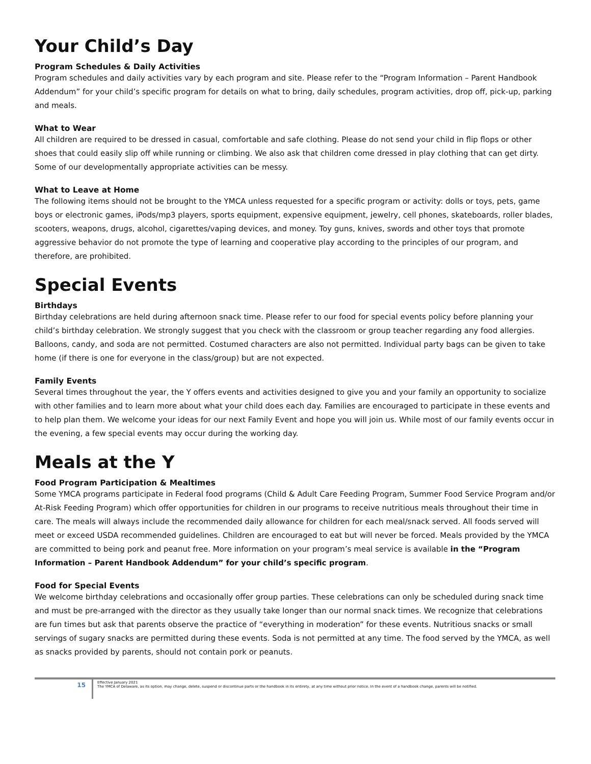Your Child’s Day
Program Schedules & Daily Activities
Program schedules and daily activities vary by each program and site. Please refer to the “Program Information – Parent Handbook Addendum” for your child’s specific program for details on what to bring, daily schedules, program activities, drop off, pick-up, parking and meals.
What to Wear
All children are required to be dressed in casual, comfortable and safe clothing. Please do not send your child in flip flops or other shoes that could easily slip off while running or climbing. We also ask that children come dressed in play clothing that can get dirty. Some of our developmentally appropriate activities can be messy.
What to Leave at Home
The following items should not be brought to the YMCA unless requested for a specific program or activity: dolls or toys, pets, game boys or electronic games, iPods/mp3 players, sports equipment, expensive equipment, jewelry, cell phones, skateboards, roller blades, scooters, weapons, drugs, alcohol, cigarettes/vaping devices, and money. Toy guns, knives, swords and other toys that promote aggressive behavior do not promote the type of learning and cooperative play according to the principles of our program, and therefore, are prohibited.
Special Events
Birthdays
Birthday celebrations are held during afternoon snack time. Please refer to our food for special events policy before planning your child’s birthday celebration. We strongly suggest that you check with the classroom or group teacher regarding any food allergies. Balloons, candy, and soda are not permitted. Costumed characters are also not permitted. Individual party bags can be given to take home (if there is one for everyone in the class/group) but are not expected.
Family Events
Several times throughout the year, the Y offers events and activities designed to give you and your family an opportunity to socialize with other families and to learn more about what your child does each day. Families are encouraged to participate in these events and to help plan them. We welcome your ideas for our next Family Event and hope you will join us. While most of our family events occur in the evening, a few special events may occur during the working day.
Meals at the Y
Food Program Participation & Mealtimes
Some YMCA programs participate in Federal food programs (Child & Adult Care Feeding Program, Summer Food Service Program and/or At-Risk Feeding Program) which offer opportunities for children in our programs to receive nutritious meals throughout their time in care. The meals will always include the recommended daily allowance for children for each meal/snack served. All foods served will meet or exceed USDA recommended guidelines. Children are encouraged to eat but will never be forced. Meals provided by the YMCA are committed to being pork and peanut free. More information on your program’s meal service is available in the “Program Information – Parent Handbook Addendum” for your child’s specific program.
Food for Special Events
We welcome birthday celebrations and occasionally offer group parties. These celebrations can only be scheduled during snack time and must be pre-arranged with the director as they usually take longer than our normal snack times. We recognize that celebrations are fun times but ask that parents observe the practice of “everything in moderation” for these events. Nutritious snacks or small servings of sugary snacks are permitted during these events. Soda is not permitted at any time. The food served by the YMCA, as well as snacks provided by parents, should not contain pork or peanuts.
15
Effective January 2021
The YMCA of Delaware, as its option, may change, delete, suspend or discontinue parts or the handbook in its entirety, at any time without prior notice. In the event of a handbook change, parents will be notified.